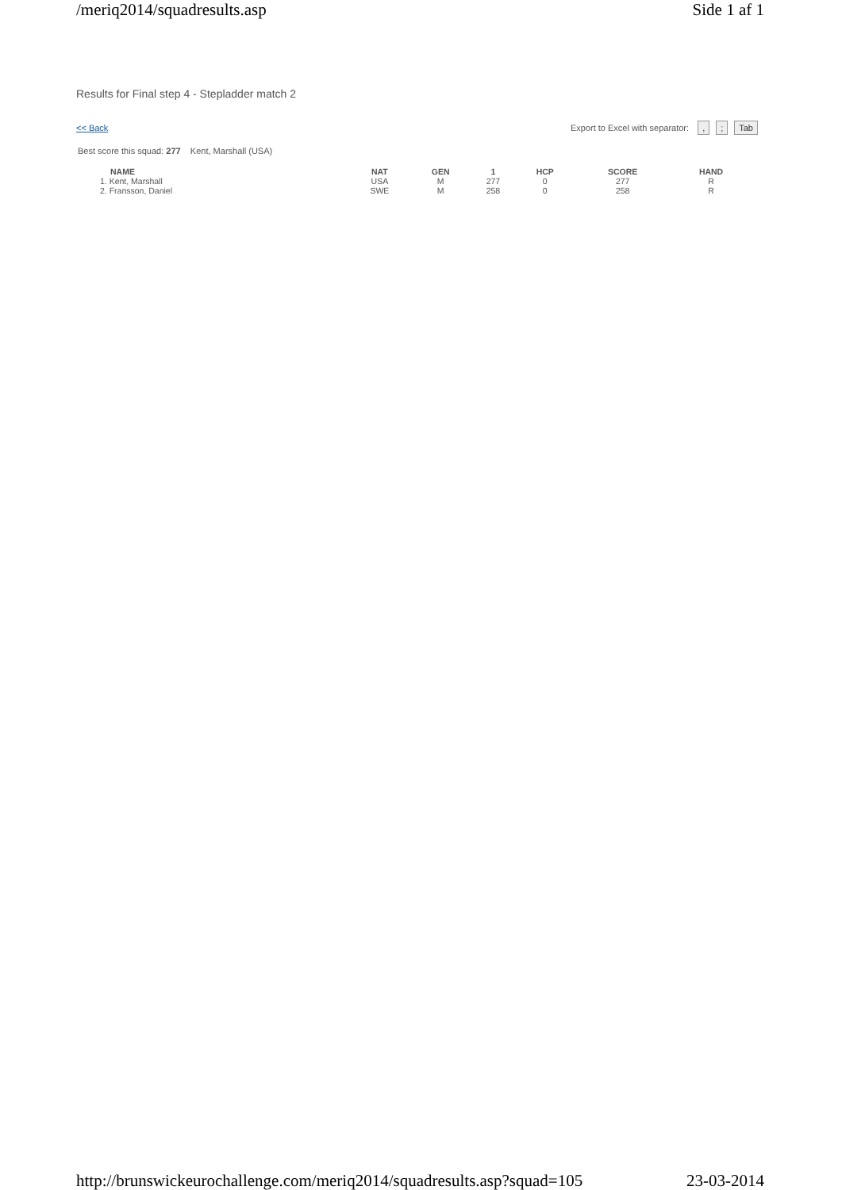/meriq2014/squadresults.asp Side 1 af 1
Results for Final step 4 - Stepladder match 2
<< Back Export to Excel with separator: ,; Tab
Best score this squad: 277 Kent, Marshall (USA)
| NAME | NAT | GEN | 1 | HCP | SCORE | HAND |
| --- | --- | --- | --- | --- | --- | --- |
| 1. Kent, Marshall | USA | M | 277 | 0 | 277 | R |
| 2. Fransson, Daniel | SWE | M | 258 | 0 | 258 | R |
http://brunswickeurochallenge.com/meriq2014/squadresults.asp?squad=105 23-03-2014